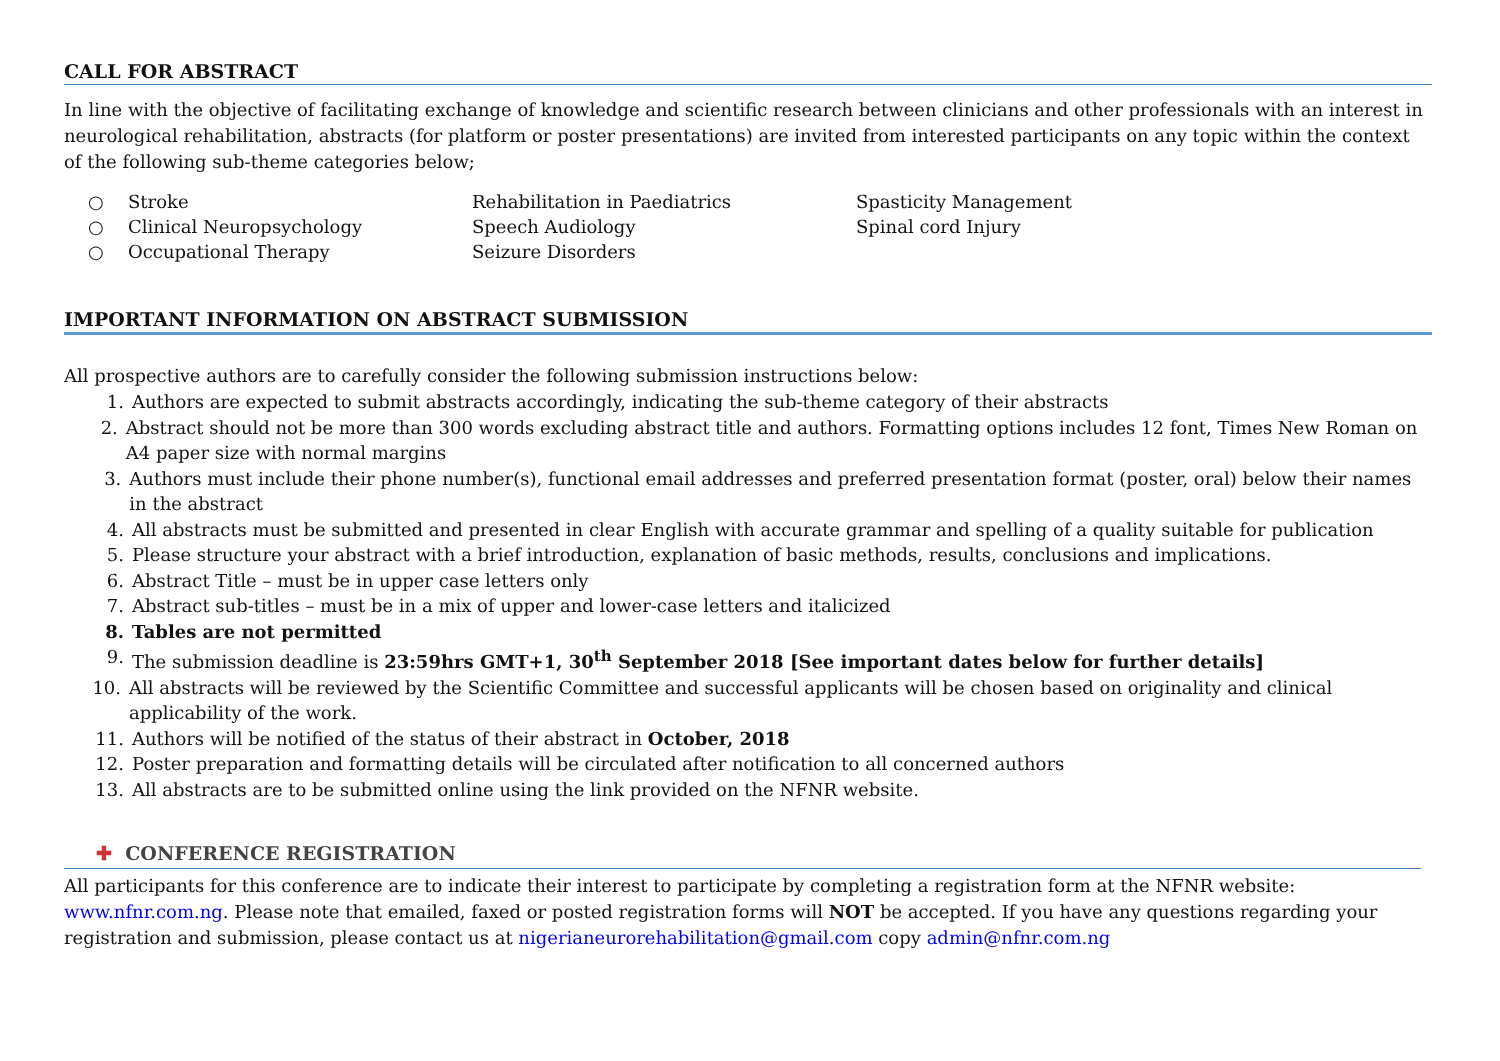CALL FOR ABSTRACT
In line with the objective of facilitating exchange of knowledge and scientific research between clinicians and other professionals with an interest in neurological rehabilitation, abstracts (for platform or poster presentations) are invited from interested participants on any topic within the context of the following sub-theme categories below;
○ Stroke
○ Clinical Neuropsychology
○ Occupational Therapy
Rehabilitation in Paediatrics
Speech Audiology
Seizure Disorders
Spasticity Management
Spinal cord Injury
IMPORTANT INFORMATION ON ABSTRACT SUBMISSION
All prospective authors are to carefully consider the following submission instructions below:
1. Authors are expected to submit abstracts accordingly, indicating the sub-theme category of their abstracts
2. Abstract should not be more than 300 words excluding abstract title and authors. Formatting options includes 12 font, Times New Roman on A4 paper size with normal margins
3. Authors must include their phone number(s), functional email addresses and preferred presentation format (poster, oral) below their names in the abstract
4. All abstracts must be submitted and presented in clear English with accurate grammar and spelling of a quality suitable for publication
5. Please structure your abstract with a brief introduction, explanation of basic methods, results, conclusions and implications.
6. Abstract Title – must be in upper case letters only
7. Abstract sub-titles – must be in a mix of upper and lower-case letters and italicized
8. Tables are not permitted
9. The submission deadline is 23:59hrs GMT+1, 30<sup>th</sup> September 2018 [See important dates below for further details]
10. All abstracts will be reviewed by the Scientific Committee and successful applicants will be chosen based on originality and clinical applicability of the work.
11. Authors will be notified of the status of their abstract in October, 2018
12. Poster preparation and formatting details will be circulated after notification to all concerned authors
13. All abstracts are to be submitted online using the link provided on the NFNR website.
✚ CONFERENCE REGISTRATION
All participants for this conference are to indicate their interest to participate by completing a registration form at the NFNR website: www.nfnr.com.ng. Please note that emailed, faxed or posted registration forms will NOT be accepted. If you have any questions regarding your registration and submission, please contact us at nigerianeurorehabilitation@gmail.com copy admin@nfnr.com.ng